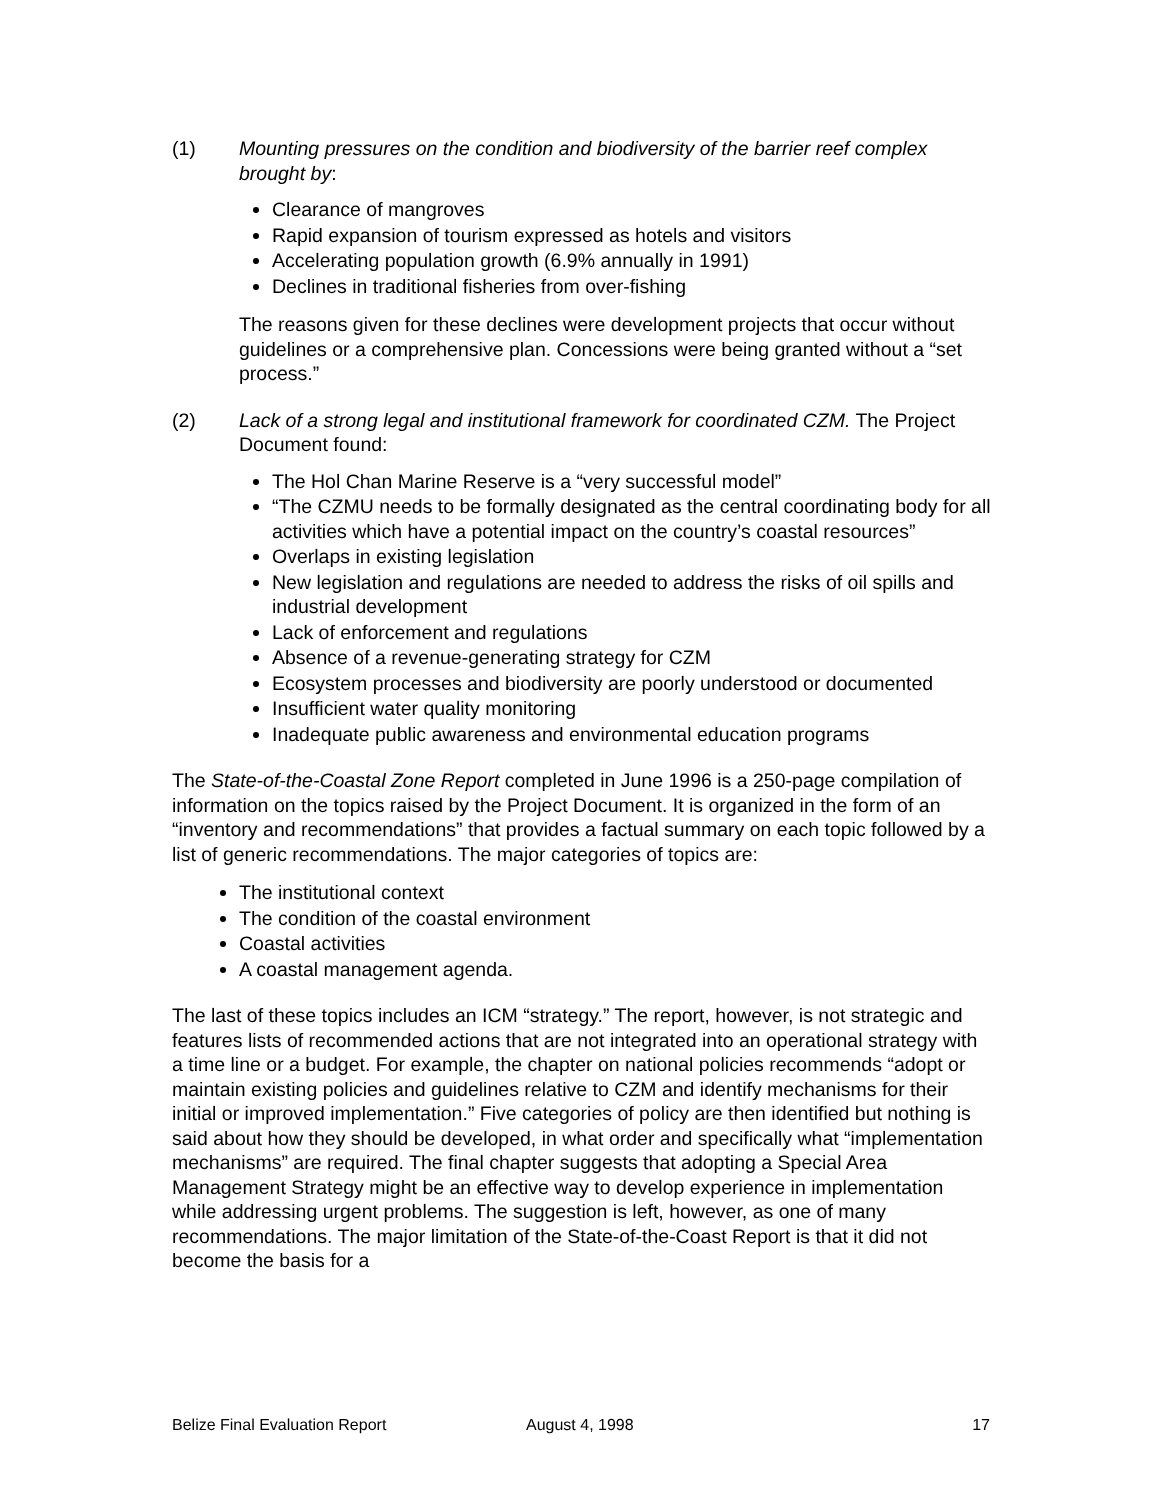(1) Mounting pressures on the condition and biodiversity of the barrier reef complex brought by:
Clearance of mangroves
Rapid expansion of tourism expressed as hotels and visitors
Accelerating population growth (6.9% annually in 1991)
Declines in traditional fisheries from over-fishing
The reasons given for these declines were development projects that occur without guidelines or a comprehensive plan. Concessions were being granted without a “set process.”
(2) Lack of a strong legal and institutional framework for coordinated CZM. The Project Document found:
The Hol Chan Marine Reserve is a “very successful model”
“The CZMU needs to be formally designated as the central coordinating body for all activities which have a potential impact on the country’s coastal resources”
Overlaps in existing legislation
New legislation and regulations are needed to address the risks of oil spills and industrial development
Lack of enforcement and regulations
Absence of a revenue-generating strategy for CZM
Ecosystem processes and biodiversity are poorly understood or documented
Insufficient water quality monitoring
Inadequate public awareness and environmental education programs
The State-of-the-Coastal Zone Report completed in June 1996 is a 250-page compilation of information on the topics raised by the Project Document. It is organized in the form of an “inventory and recommendations” that provides a factual summary on each topic followed by a list of generic recommendations. The major categories of topics are:
The institutional context
The condition of the coastal environment
Coastal activities
A coastal management agenda.
The last of these topics includes an ICM “strategy.” The report, however, is not strategic and features lists of recommended actions that are not integrated into an operational strategy with a time line or a budget. For example, the chapter on national policies recommends “adopt or maintain existing policies and guidelines relative to CZM and identify mechanisms for their initial or improved implementation.” Five categories of policy are then identified but nothing is said about how they should be developed, in what order and specifically what “implementation mechanisms” are required. The final chapter suggests that adopting a Special Area Management Strategy might be an effective way to develop experience in implementation while addressing urgent problems. The suggestion is left, however, as one of many recommendations. The major limitation of the State-of-the-Coast Report is that it did not become the basis for a
Belize Final Evaluation Report August 4, 1998 17